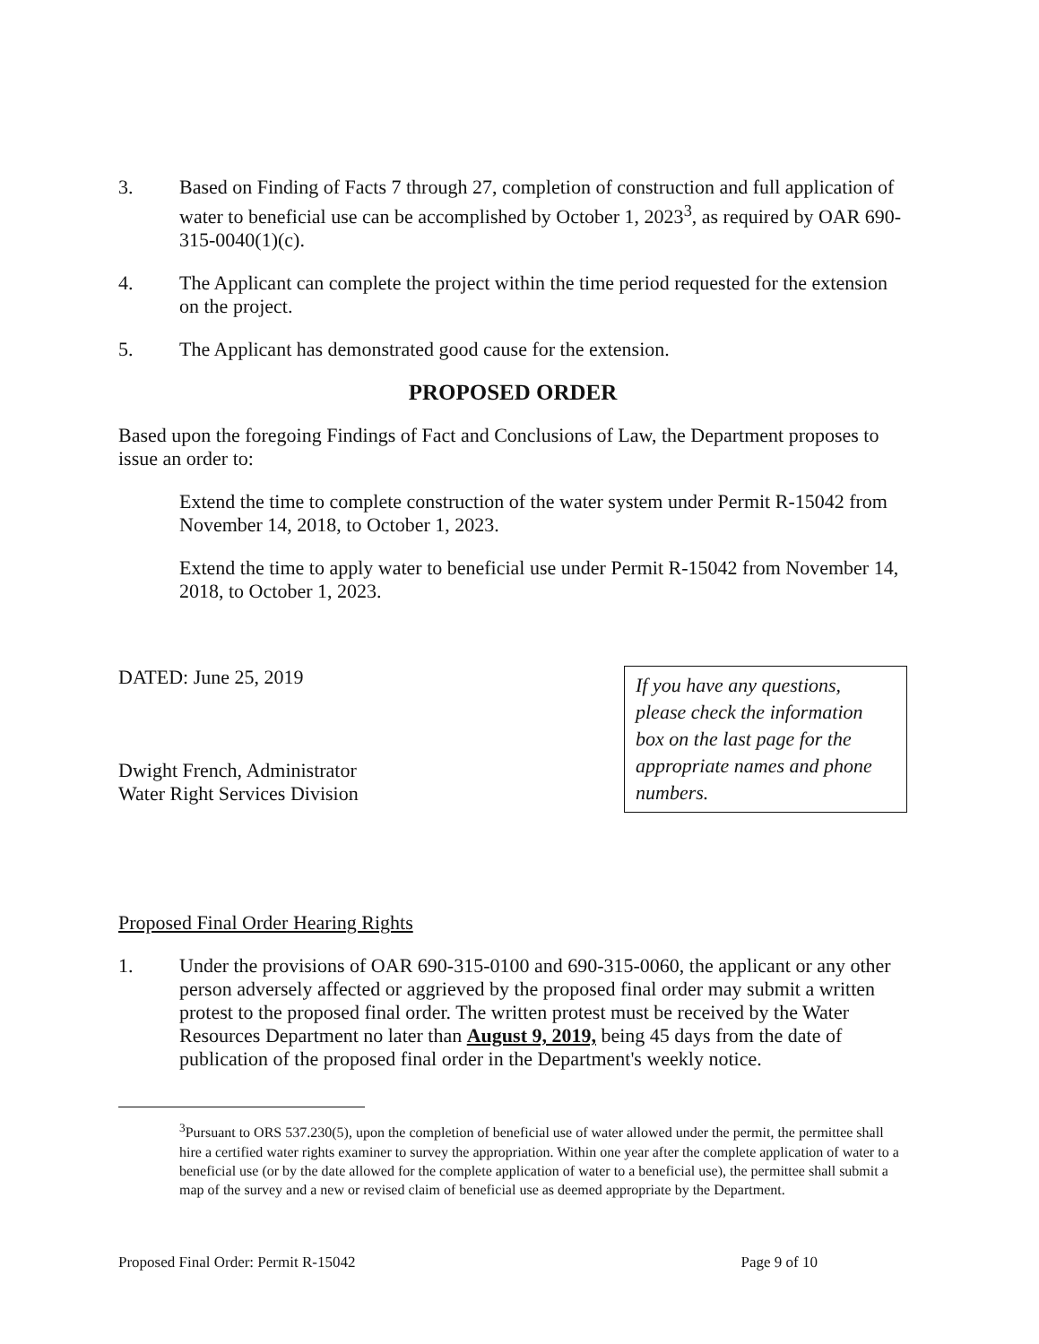3. Based on Finding of Facts 7 through 27, completion of construction and full application of water to beneficial use can be accomplished by October 1, 2023<sup>3</sup>, as required by OAR 690-315-0040(1)(c).
4. The Applicant can complete the project within the time period requested for the extension on the project.
5. The Applicant has demonstrated good cause for the extension.
PROPOSED ORDER
Based upon the foregoing Findings of Fact and Conclusions of Law, the Department proposes to issue an order to:
Extend the time to complete construction of the water system under Permit R-15042 from November 14, 2018, to October 1, 2023.
Extend the time to apply water to beneficial use under Permit R-15042 from November 14, 2018, to October 1, 2023.
DATED: June 25, 2019
Dwight French, Administrator
Water Right Services Division
If you have any questions, please check the information box on the last page for the appropriate names and phone numbers.
Proposed Final Order Hearing Rights
1. Under the provisions of OAR 690-315-0100 and 690-315-0060, the applicant or any other person adversely affected or aggrieved by the proposed final order may submit a written protest to the proposed final order. The written protest must be received by the Water Resources Department no later than August 9, 2019, being 45 days from the date of publication of the proposed final order in the Department's weekly notice.
<sup>3</sup> Pursuant to ORS 537.230(5), upon the completion of beneficial use of water allowed under the permit, the permittee shall hire a certified water rights examiner to survey the appropriation. Within one year after the complete application of water to a beneficial use (or by the date allowed for the complete application of water to a beneficial use), the permittee shall submit a map of the survey and a new or revised claim of beneficial use as deemed appropriate by the Department.
Proposed Final Order: Permit R-15042 Page 9 of 10